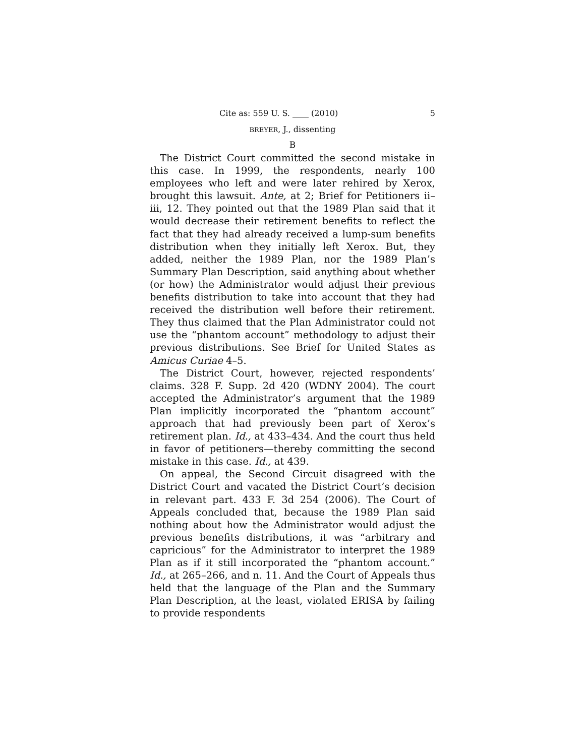Cite as: 559 U. S. ____ (2010) 5
BREYER, J., dissenting
B
The District Court committed the second mistake in this case. In 1999, the respondents, nearly 100 employees who left and were later rehired by Xerox, brought this lawsuit. Ante, at 2; Brief for Petitioners ii–iii, 12. They pointed out that the 1989 Plan said that it would decrease their retirement benefits to reflect the fact that they had already received a lump-sum benefits distribution when they initially left Xerox. But, they added, neither the 1989 Plan, nor the 1989 Plan’s Summary Plan Description, said anything about whether (or how) the Administrator would adjust their previous benefits distribution to take into account that they had received the distribution well before their retirement. They thus claimed that the Plan Administrator could not use the “phantom account” methodology to adjust their previous distributions. See Brief for United States as Amicus Curiae 4–5.
The District Court, however, rejected respondents’ claims. 328 F. Supp. 2d 420 (WDNY 2004). The court accepted the Administrator’s argument that the 1989 Plan implicitly incorporated the “phantom account” approach that had previously been part of Xerox’s retirement plan. Id., at 433–434. And the court thus held in favor of petitioners—thereby committing the second mistake in this case. Id., at 439.
On appeal, the Second Circuit disagreed with the District Court and vacated the District Court’s decision in relevant part. 433 F. 3d 254 (2006). The Court of Appeals concluded that, because the 1989 Plan said nothing about how the Administrator would adjust the previous benefits distributions, it was “arbitrary and capricious” for the Administrator to interpret the 1989 Plan as if it still incorporated the “phantom account.” Id., at 265–266, and n. 11. And the Court of Appeals thus held that the language of the Plan and the Summary Plan Description, at the least, violated ERISA by failing to provide respondents